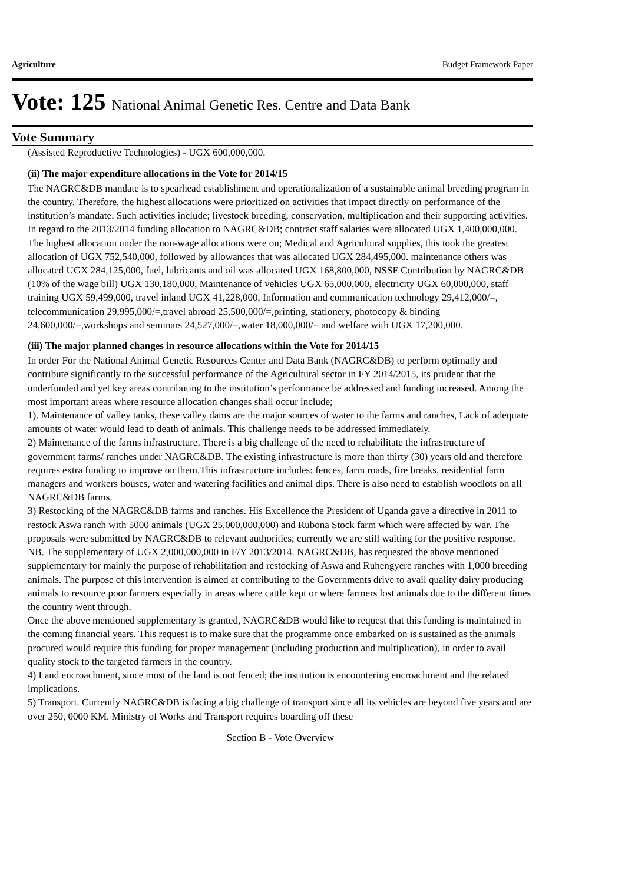Agriculture Budget Framework Paper
Vote: 125 National Animal Genetic Res. Centre and Data Bank
Vote Summary
(Assisted Reproductive Technologies) - UGX 600,000,000.
(ii) The major expenditure allocations in the Vote for 2014/15
The NAGRC&DB mandate is to spearhead establishment and operationalization of a sustainable animal breeding program in the country. Therefore, the highest allocations were prioritized on activities that impact directly on performance of the institution’s mandate. Such activities include; livestock breeding, conservation, multiplication and their supporting activities.
In regard to the 2013/2014 funding allocation to NAGRC&DB; contract staff salaries were allocated UGX 1,400,000,000. The highest allocation under the non-wage allocations were on; Medical and Agricultural supplies, this took the greatest allocation of UGX 752,540,000, followed by allowances that was allocated UGX 284,495,000. maintenance others was allocated UGX 284,125,000, fuel, lubricants and oil was allocated UGX 168,800,000, NSSF Contribution by NAGRC&DB (10% of the wage bill) UGX 130,180,000, Maintenance of vehicles UGX 65,000,000, electricity UGX 60,000,000, staff training UGX 59,499,000, travel inland UGX 41,228,000, Information and communication technology 29,412,000/=, telecommunication 29,995,000/=,travel abroad 25,500,000/=,printing, stationery, photocopy & binding 24,600,000/=,workshops and seminars 24,527,000/=,water 18,000,000/= and welfare with UGX 17,200,000.
(iii) The major planned changes in resource allocations within the Vote for 2014/15
In order For the National Animal Genetic Resources Center and Data Bank (NAGRC&DB) to perform optimally and contribute significantly to the successful performance of the Agricultural sector in FY 2014/2015, its prudent that the underfunded and yet key areas contributing to the institution’s performance be addressed and funding increased. Among the most important areas where resource allocation changes shall occur include;
1). Maintenance of valley tanks, these valley dams are the major sources of water to the farms and ranches, Lack of adequate amounts of water would lead to death of animals. This challenge needs to be addressed immediately.
2) Maintenance of the farms infrastructure. There is a big challenge of the need to rehabilitate the infrastructure of government farms/ ranches under NAGRC&DB. The existing infrastructure is more than thirty (30) years old and therefore requires extra funding to improve on them.This infrastructure includes: fences, farm roads, fire breaks, residential farm managers and workers houses, water and watering facilities and animal dips. There is also need to establish woodlots on all NAGRC&DB farms.
3) Restocking of the NAGRC&DB farms and ranches. His Excellence the President of Uganda gave a directive in 2011 to restock Aswa ranch with 5000 animals (UGX 25,000,000,000) and Rubona Stock farm which were affected by war. The proposals were submitted by NAGRC&DB to relevant authorities; currently we are still waiting for the positive response.
NB. The supplementary of UGX 2,000,000,000 in F/Y 2013/2014. NAGRC&DB, has requested the above mentioned supplementary for mainly the purpose of rehabilitation and restocking of Aswa and Ruhengyere ranches with 1,000 breeding animals. The purpose of this intervention is aimed at contributing to the Governments drive to avail quality dairy producing animals to resource poor farmers especially in areas where cattle kept or where farmers lost animals due to the different times the country went through.
Once the above mentioned supplementary is granted, NAGRC&DB would like to request that this funding is maintained in the coming financial years. This request is to make sure that the programme once embarked on is sustained as the animals procured would require this funding for proper management (including production and multiplication), in order to avail quality stock to the targeted farmers in the country.
4) Land encroachment, since most of the land is not fenced; the institution is encountering encroachment and the related implications.
5) Transport. Currently NAGRC&DB is facing a big challenge of transport since all its vehicles are beyond five years and are over 250, 0000 KM. Ministry of Works and Transport requires boarding off these
Section B - Vote Overview